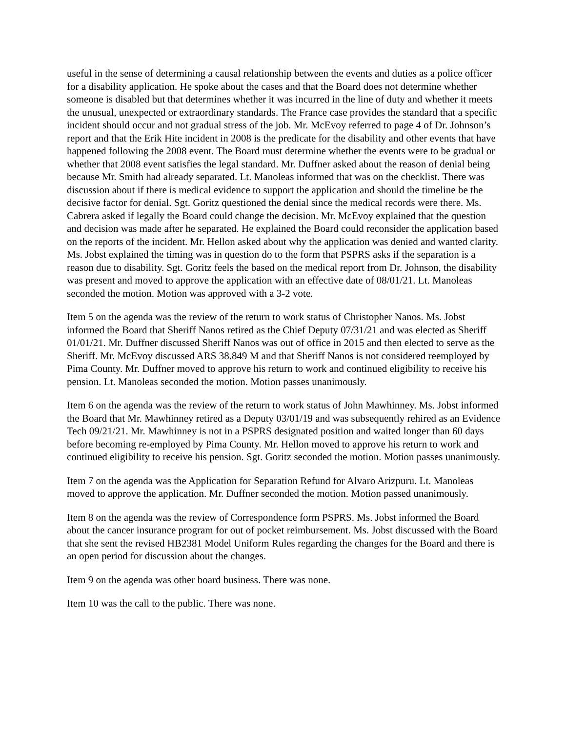useful in the sense of determining a causal relationship between the events and duties as a police officer for a disability application. He spoke about the cases and that the Board does not determine whether someone is disabled but that determines whether it was incurred in the line of duty and whether it meets the unusual, unexpected or extraordinary standards. The France case provides the standard that a specific incident should occur and not gradual stress of the job. Mr. McEvoy referred to page 4 of Dr. Johnson’s report and that the Erik Hite incident in 2008 is the predicate for the disability and other events that have happened following the 2008 event. The Board must determine whether the events were to be gradual or whether that 2008 event satisfies the legal standard. Mr. Duffner asked about the reason of denial being because Mr. Smith had already separated. Lt. Manoleas informed that was on the checklist. There was discussion about if there is medical evidence to support the application and should the timeline be the decisive factor for denial. Sgt. Goritz questioned the denial since the medical records were there. Ms. Cabrera asked if legally the Board could change the decision. Mr. McEvoy explained that the question and decision was made after he separated. He explained the Board could reconsider the application based on the reports of the incident. Mr. Hellon asked about why the application was denied and wanted clarity. Ms. Jobst explained the timing was in question do to the form that PSPRS asks if the separation is a reason due to disability. Sgt. Goritz feels the based on the medical report from Dr. Johnson, the disability was present and moved to approve the application with an effective date of 08/01/21. Lt. Manoleas seconded the motion. Motion was approved with a 3-2 vote.
Item 5 on the agenda was the review of the return to work status of Christopher Nanos. Ms. Jobst informed the Board that Sheriff Nanos retired as the Chief Deputy 07/31/21 and was elected as Sheriff 01/01/21. Mr. Duffner discussed Sheriff Nanos was out of office in 2015 and then elected to serve as the Sheriff. Mr. McEvoy discussed ARS 38.849 M and that Sheriff Nanos is not considered reemployed by Pima County. Mr. Duffner moved to approve his return to work and continued eligibility to receive his pension. Lt. Manoleas seconded the motion. Motion passes unanimously.
Item 6 on the agenda was the review of the return to work status of John Mawhinney. Ms. Jobst informed the Board that Mr. Mawhinney retired as a Deputy 03/01/19 and was subsequently rehired as an Evidence Tech 09/21/21. Mr. Mawhinney is not in a PSPRS designated position and waited longer than 60 days before becoming re-employed by Pima County. Mr. Hellon moved to approve his return to work and continued eligibility to receive his pension. Sgt. Goritz seconded the motion. Motion passes unanimously.
Item 7 on the agenda was the Application for Separation Refund for Alvaro Arizpuru. Lt. Manoleas moved to approve the application. Mr. Duffner seconded the motion. Motion passed unanimously.
Item 8 on the agenda was the review of Correspondence form PSPRS. Ms. Jobst informed the Board about the cancer insurance program for out of pocket reimbursement. Ms. Jobst discussed with the Board that she sent the revised HB2381 Model Uniform Rules regarding the changes for the Board and there is an open period for discussion about the changes.
Item 9 on the agenda was other board business. There was none.
Item 10 was the call to the public. There was none.